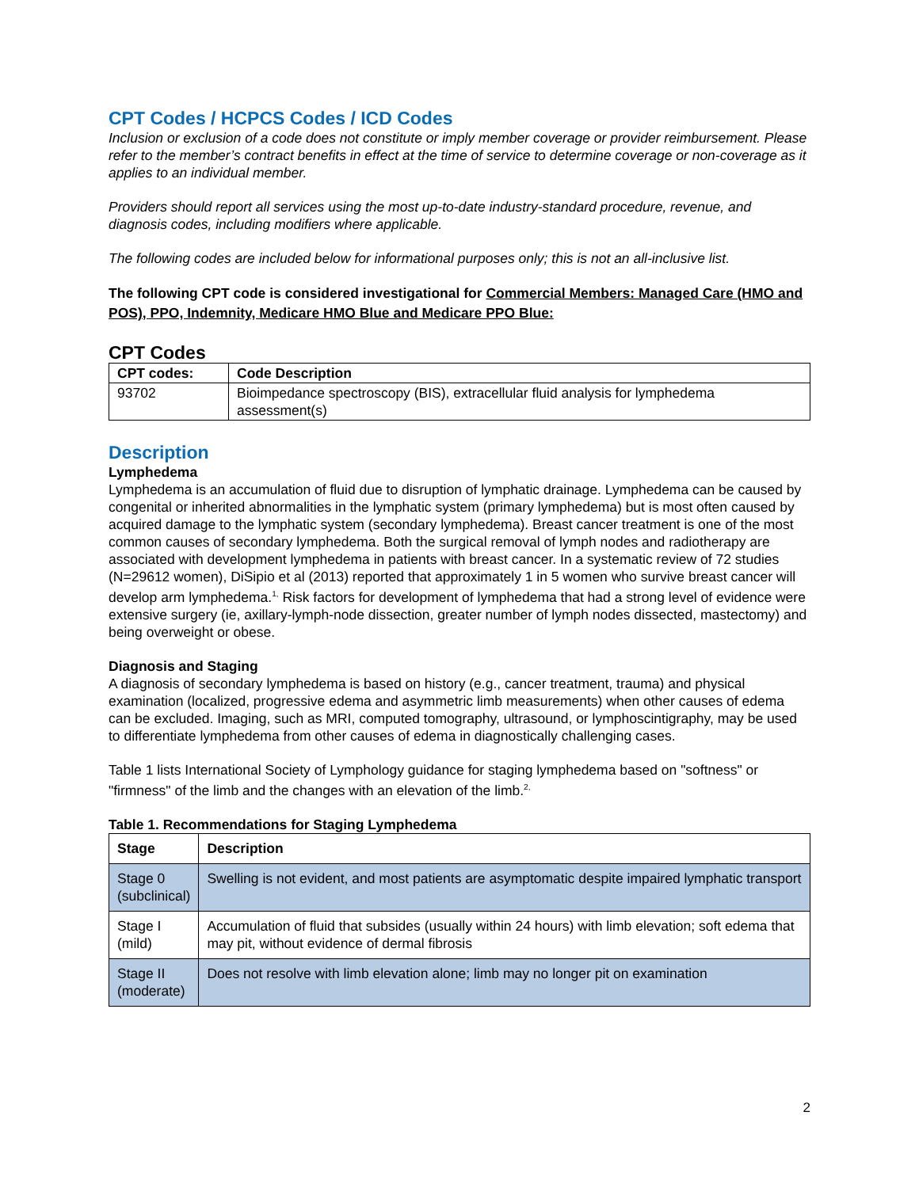CPT Codes / HCPCS Codes / ICD Codes
Inclusion or exclusion of a code does not constitute or imply member coverage or provider reimbursement. Please refer to the member’s contract benefits in effect at the time of service to determine coverage or non-coverage as it applies to an individual member.
Providers should report all services using the most up-to-date industry-standard procedure, revenue, and diagnosis codes, including modifiers where applicable.
The following codes are included below for informational purposes only; this is not an all-inclusive list.
The following CPT code is considered investigational for Commercial Members: Managed Care (HMO and POS), PPO, Indemnity, Medicare HMO Blue and Medicare PPO Blue:
CPT Codes
| CPT codes: | Code Description |
| --- | --- |
| 93702 | Bioimpedance spectroscopy (BIS), extracellular fluid analysis for lymphedema assessment(s) |
Description
Lymphedema
Lymphedema is an accumulation of fluid due to disruption of lymphatic drainage. Lymphedema can be caused by congenital or inherited abnormalities in the lymphatic system (primary lymphedema) but is most often caused by acquired damage to the lymphatic system (secondary lymphedema). Breast cancer treatment is one of the most common causes of secondary lymphedema. Both the surgical removal of lymph nodes and radiotherapy are associated with development lymphedema in patients with breast cancer. In a systematic review of 72 studies (N=29612 women), DiSipio et al (2013) reported that approximately 1 in 5 women who survive breast cancer will develop arm lymphedema.<sup>1,</sup> Risk factors for development of lymphedema that had a strong level of evidence were extensive surgery (ie, axillary-lymph-node dissection, greater number of lymph nodes dissected, mastectomy) and being overweight or obese.
Diagnosis and Staging
A diagnosis of secondary lymphedema is based on history (e.g., cancer treatment, trauma) and physical examination (localized, progressive edema and asymmetric limb measurements) when other causes of edema can be excluded. Imaging, such as MRI, computed tomography, ultrasound, or lymphoscintigraphy, may be used to differentiate lymphedema from other causes of edema in diagnostically challenging cases.
Table 1 lists International Society of Lymphology guidance for staging lymphedema based on "softness" or "firmness" of the limb and the changes with an elevation of the limb.<sup>2,</sup>
Table 1. Recommendations for Staging Lymphedema
| Stage | Description |
| --- | --- |
| Stage 0 (subclinical) | Swelling is not evident, and most patients are asymptomatic despite impaired lymphatic transport |
| Stage I (mild) | Accumulation of fluid that subsides (usually within 24 hours) with limb elevation; soft edema that may pit, without evidence of dermal fibrosis |
| Stage II (moderate) | Does not resolve with limb elevation alone; limb may no longer pit on examination |
2